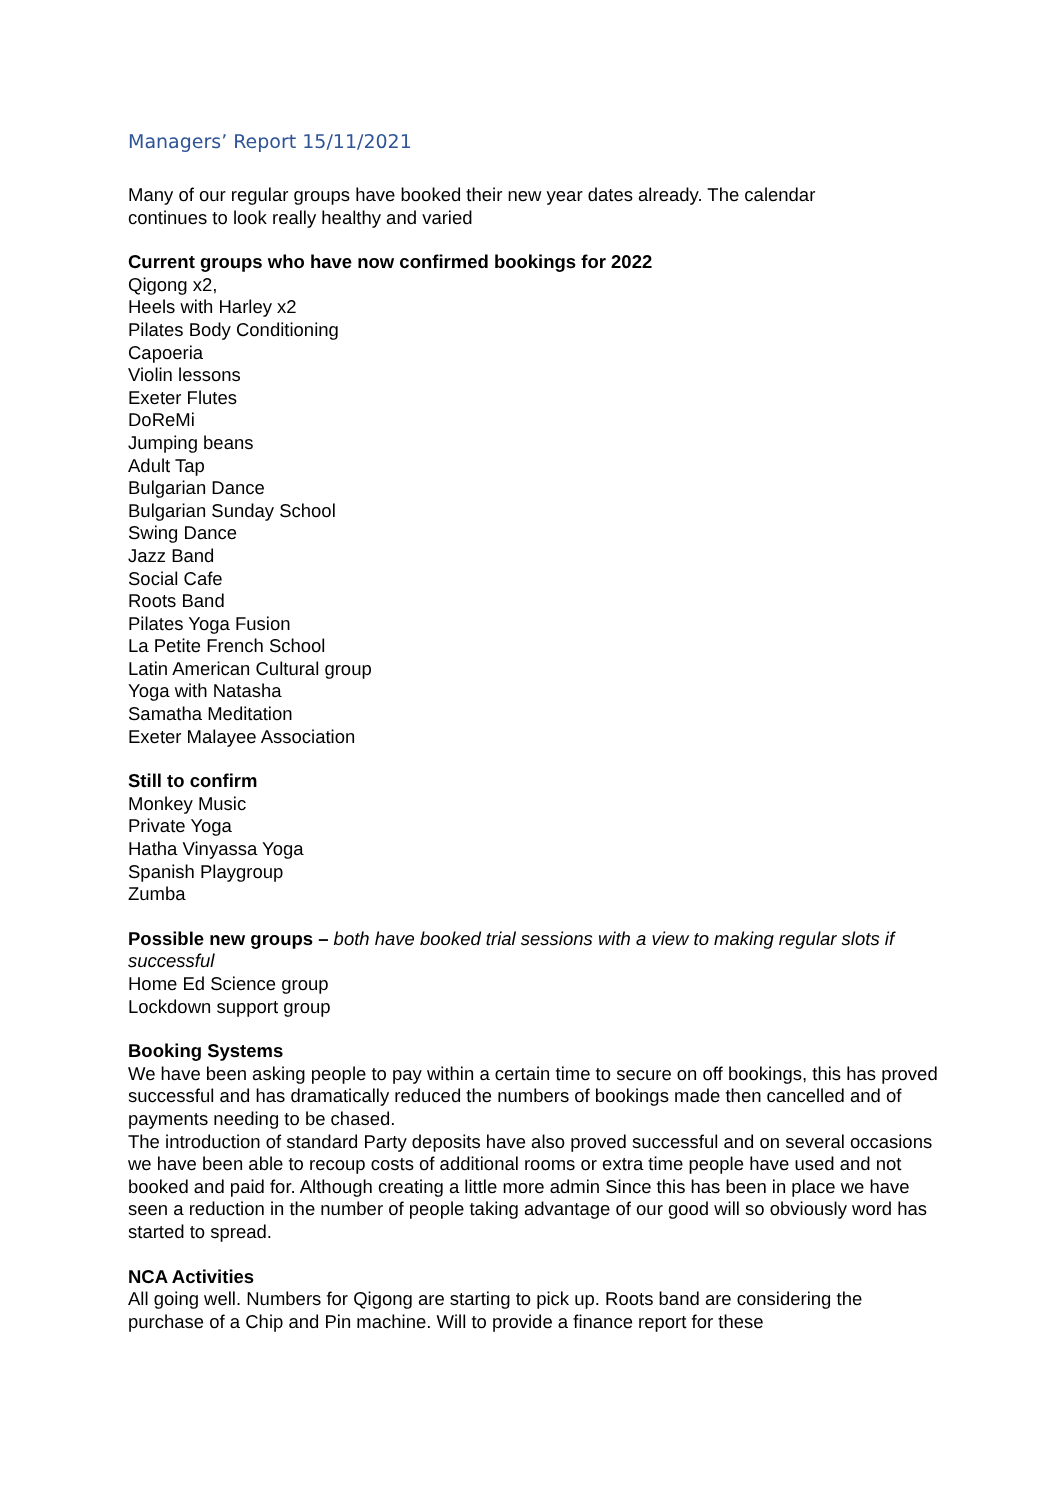Managers’ Report 15/11/2021
Many of our regular groups have booked their new year dates already. The calendar
continues to look really healthy and varied
Current groups who have now confirmed bookings for 2022
Qigong x2,
Heels with Harley x2
Pilates Body Conditioning
Capoeria
Violin lessons
Exeter Flutes
DoReMi
Jumping beans
Adult Tap
Bulgarian Dance
Bulgarian Sunday School
Swing Dance
Jazz Band
Social Cafe
Roots Band
Pilates Yoga Fusion
La Petite French School
Latin American Cultural group
Yoga with Natasha
Samatha Meditation
Exeter Malayee Association
Still to confirm
Monkey Music
Private Yoga
Hatha Vinyassa Yoga
Spanish Playgroup
Zumba
Possible new groups – both have booked trial sessions with a view to making regular slots if successful
Home Ed Science group
Lockdown support group
Booking Systems
We have been asking people to pay within a certain time to secure on off bookings, this has proved successful and has dramatically reduced the numbers of bookings made then cancelled and of payments needing to be chased.
The introduction of standard Party deposits have also proved successful and on several occasions we have been able to recoup costs of additional rooms or extra time people have used and not booked and paid for. Although creating a little more admin Since this has been in place we have seen a reduction in the number of people taking advantage of our good will so obviously word has started to spread.
NCA Activities
All going well. Numbers for Qigong are starting to pick up. Roots band are considering the purchase of a Chip and Pin machine. Will to provide a finance report for these